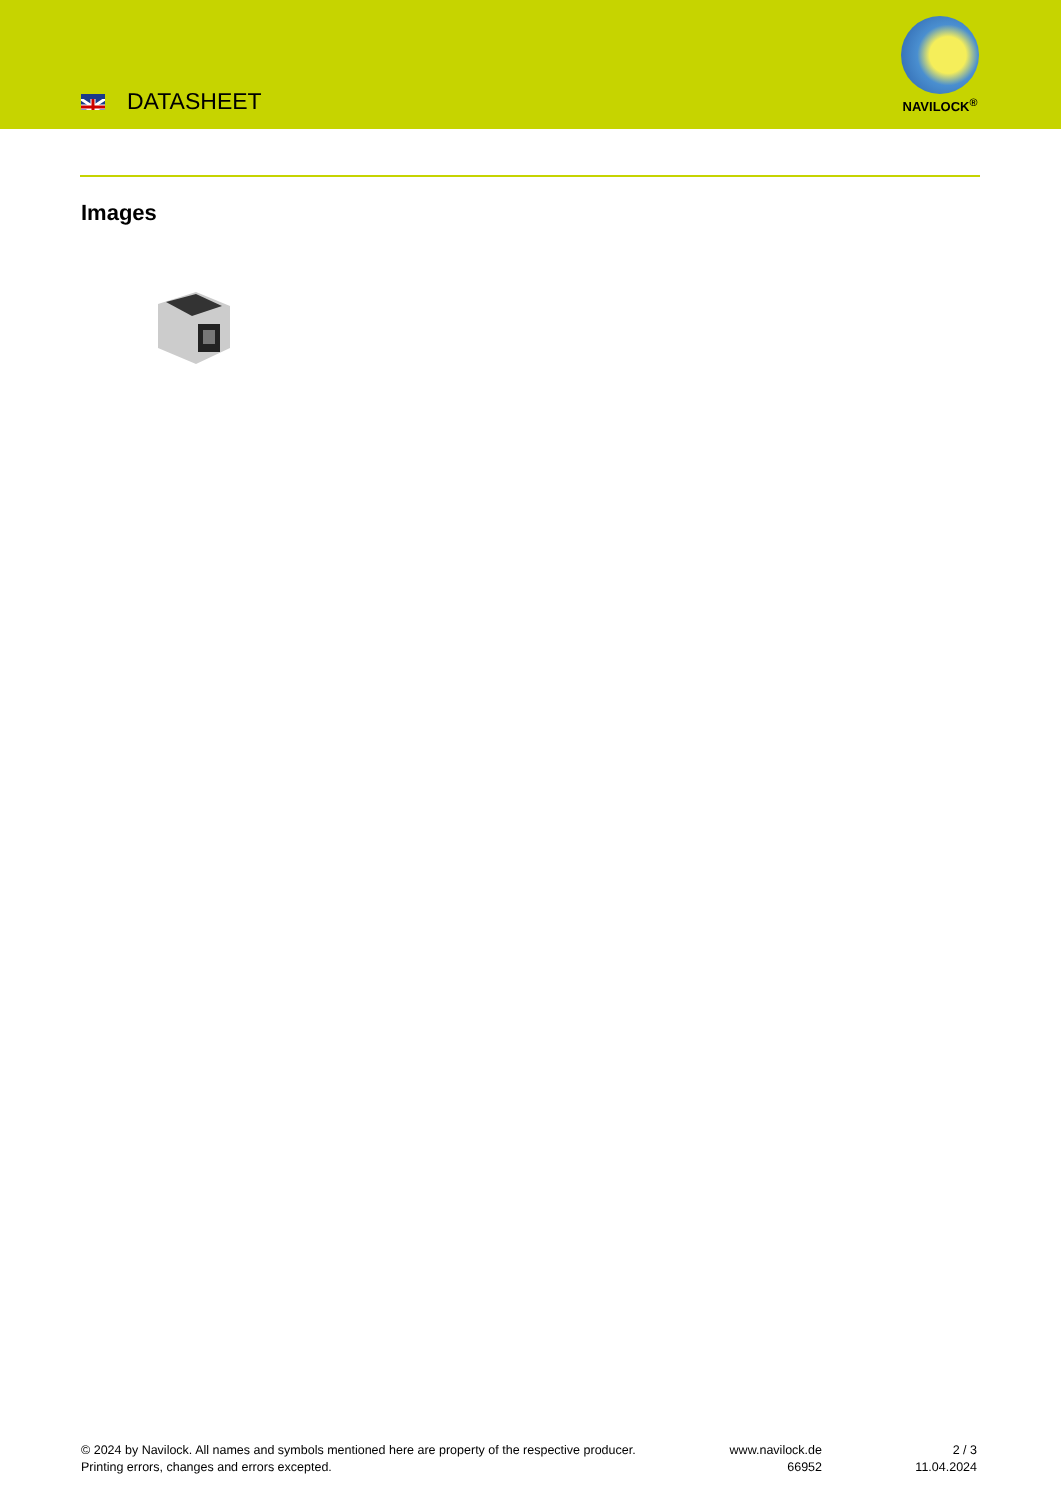DATASHEET
NAVILOCK<sup>®</sup>
Images
© 2024 by Navilock. All names and symbols mentioned here are property of the respective producer.
Printing errors, changes and errors excepted.
www.navilock.de
66952
2 / 3
11.04.2024